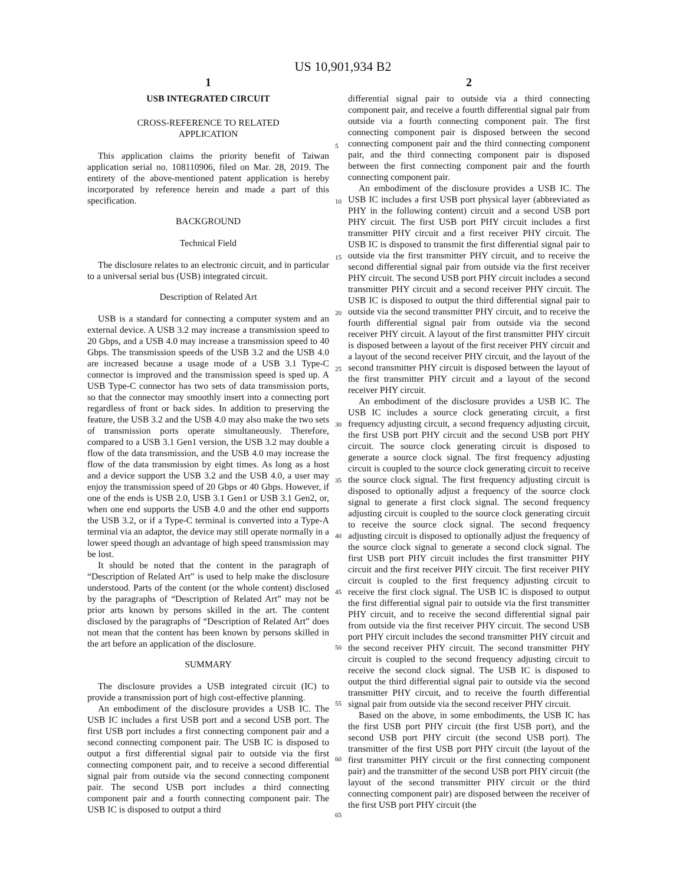US 10,901,934 B2
1
USB INTEGRATED CIRCUIT
CROSS-REFERENCE TO RELATED
APPLICATION
This application claims the priority benefit of Taiwan application serial no. 108110906, filed on Mar. 28, 2019. The entirety of the above-mentioned patent application is hereby incorporated by reference herein and made a part of this specification.
BACKGROUND
Technical Field
The disclosure relates to an electronic circuit, and in particular to a universal serial bus (USB) integrated circuit.
Description of Related Art
USB is a standard for connecting a computer system and an external device. A USB 3.2 may increase a transmission speed to 20 Gbps, and a USB 4.0 may increase a transmission speed to 40 Gbps. The transmission speeds of the USB 3.2 and the USB 4.0 are increased because a usage mode of a USB 3.1 Type-C connector is improved and the transmission speed is sped up. A USB Type-C connector has two sets of data transmission ports, so that the connector may smoothly insert into a connecting port regardless of front or back sides. In addition to preserving the feature, the USB 3.2 and the USB 4.0 may also make the two sets of transmission ports operate simultaneously. Therefore, compared to a USB 3.1 Gen1 version, the USB 3.2 may double a flow of the data transmission, and the USB 4.0 may increase the flow of the data transmission by eight times. As long as a host and a device support the USB 3.2 and the USB 4.0, a user may enjoy the transmission speed of 20 Gbps or 40 Gbps. However, if one of the ends is USB 2.0, USB 3.1 Gen1 or USB 3.1 Gen2, or, when one end supports the USB 4.0 and the other end supports the USB 3.2, or if a Type-C terminal is converted into a Type-A terminal via an adaptor, the device may still operate normally in a lower speed though an advantage of high speed transmission may be lost.
It should be noted that the content in the paragraph of “Description of Related Art” is used to help make the disclosure understood. Parts of the content (or the whole content) disclosed by the paragraphs of “Description of Related Art” may not be prior arts known by persons skilled in the art. The content disclosed by the paragraphs of “Description of Related Art” does not mean that the content has been known by persons skilled in the art before an application of the disclosure.
SUMMARY
The disclosure provides a USB integrated circuit (IC) to provide a transmission port of high cost-effective planning.
An embodiment of the disclosure provides a USB IC. The USB IC includes a first USB port and a second USB port. The first USB port includes a first connecting component pair and a second connecting component pair. The USB IC is disposed to output a first differential signal pair to outside via the first connecting component pair, and to receive a second differential signal pair from outside via the second connecting component pair. The second USB port includes a third connecting component pair and a fourth connecting component pair. The USB IC is disposed to output a third
2
differential signal pair to outside via a third connecting component pair, and receive a fourth differential signal pair from outside via a fourth connecting component pair. The first connecting component pair is disposed between the second connecting component pair and the third connecting component pair, and the third connecting component pair is disposed between the first connecting component pair and the fourth connecting component pair.
An embodiment of the disclosure provides a USB IC. The USB IC includes a first USB port physical layer (abbreviated as PHY in the following content) circuit and a second USB port PHY circuit. The first USB port PHY circuit includes a first transmitter PHY circuit and a first receiver PHY circuit. The USB IC is disposed to transmit the first differential signal pair to outside via the first transmitter PHY circuit, and to receive the second differential signal pair from outside via the first receiver PHY circuit. The second USB port PHY circuit includes a second transmitter PHY circuit and a second receiver PHY circuit. The USB IC is disposed to output the third differential signal pair to outside via the second transmitter PHY circuit, and to receive the fourth differential signal pair from outside via the second receiver PHY circuit. A layout of the first transmitter PHY circuit is disposed between a layout of the first receiver PHY circuit and a layout of the second receiver PHY circuit, and the layout of the second transmitter PHY circuit is disposed between the layout of the first transmitter PHY circuit and a layout of the second receiver PHY circuit.
An embodiment of the disclosure provides a USB IC. The USB IC includes a source clock generating circuit, a first frequency adjusting circuit, a second frequency adjusting circuit, the first USB port PHY circuit and the second USB port PHY circuit. The source clock generating circuit is disposed to generate a source clock signal. The first frequency adjusting circuit is coupled to the source clock generating circuit to receive the source clock signal. The first frequency adjusting circuit is disposed to optionally adjust a frequency of the source clock signal to generate a first clock signal. The second frequency adjusting circuit is coupled to the source clock generating circuit to receive the source clock signal. The second frequency adjusting circuit is disposed to optionally adjust the frequency of the source clock signal to generate a second clock signal. The first USB port PHY circuit includes the first transmitter PHY circuit and the first receiver PHY circuit. The first receiver PHY circuit is coupled to the first frequency adjusting circuit to receive the first clock signal. The USB IC is disposed to output the first differential signal pair to outside via the first transmitter PHY circuit, and to receive the second differential signal pair from outside via the first receiver PHY circuit. The second USB port PHY circuit includes the second transmitter PHY circuit and the second receiver PHY circuit. The second transmitter PHY circuit is coupled to the second frequency adjusting circuit to receive the second clock signal. The USB IC is disposed to output the third differential signal pair to outside via the second transmitter PHY circuit, and to receive the fourth differential signal pair from outside via the second receiver PHY circuit.
Based on the above, in some embodiments, the USB IC has the first USB port PHY circuit (the first USB port), and the second USB port PHY circuit (the second USB port). The transmitter of the first USB port PHY circuit (the layout of the first transmitter PHY circuit or the first connecting component pair) and the transmitter of the second USB port PHY circuit (the layout of the second transmitter PHY circuit or the third connecting component pair) are disposed between the receiver of the first USB port PHY circuit (the
5
10
15
20
25
30
35
40
45
50
55
60
65